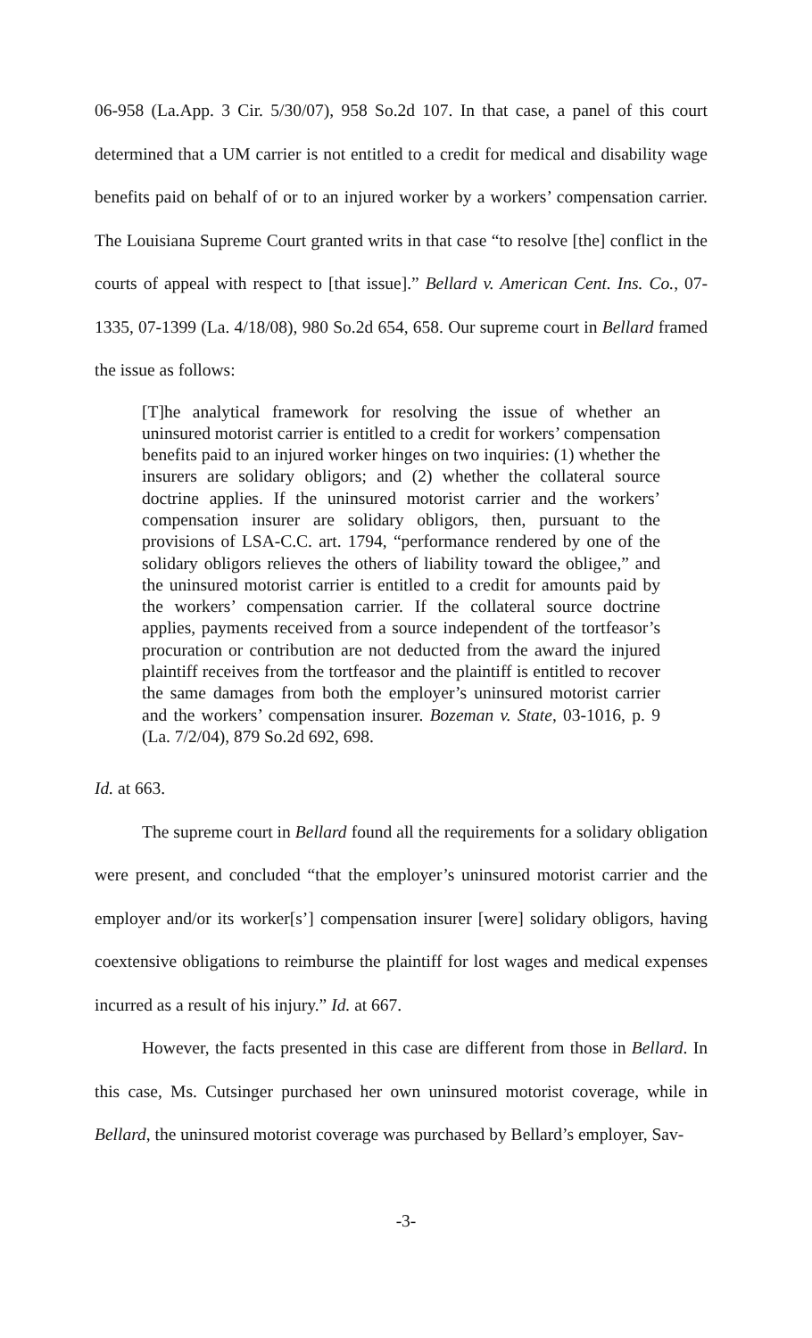06-958 (La.App. 3 Cir. 5/30/07), 958 So.2d 107. In that case, a panel of this court determined that a UM carrier is not entitled to a credit for medical and disability wage benefits paid on behalf of or to an injured worker by a workers’ compensation carrier. The Louisiana Supreme Court granted writs in that case “to resolve [the] conflict in the courts of appeal with respect to [that issue].” Bellard v. American Cent. Ins. Co., 07-1335, 07-1399 (La. 4/18/08), 980 So.2d 654, 658. Our supreme court in Bellard framed the issue as follows:
[T]he analytical framework for resolving the issue of whether an uninsured motorist carrier is entitled to a credit for workers’ compensation benefits paid to an injured worker hinges on two inquiries: (1) whether the insurers are solidary obligors; and (2) whether the collateral source doctrine applies. If the uninsured motorist carrier and the workers’ compensation insurer are solidary obligors, then, pursuant to the provisions of LSA-C.C. art. 1794, “performance rendered by one of the solidary obligors relieves the others of liability toward the obligee,” and the uninsured motorist carrier is entitled to a credit for amounts paid by the workers’ compensation carrier. If the collateral source doctrine applies, payments received from a source independent of the tortfeasor’s procuration or contribution are not deducted from the award the injured plaintiff receives from the tortfeasor and the plaintiff is entitled to recover the same damages from both the employer’s uninsured motorist carrier and the workers’ compensation insurer. Bozeman v. State, 03-1016, p. 9 (La. 7/2/04), 879 So.2d 692, 698.
Id. at 663.
The supreme court in Bellard found all the requirements for a solidary obligation were present, and concluded “that the employer’s uninsured motorist carrier and the employer and/or its worker[s’] compensation insurer [were] solidary obligors, having coextensive obligations to reimburse the plaintiff for lost wages and medical expenses incurred as a result of his injury.” Id. at 667.
However, the facts presented in this case are different from those in Bellard. In this case, Ms. Cutsinger purchased her own uninsured motorist coverage, while in Bellard, the uninsured motorist coverage was purchased by Bellard’s employer, Sav-
-3-